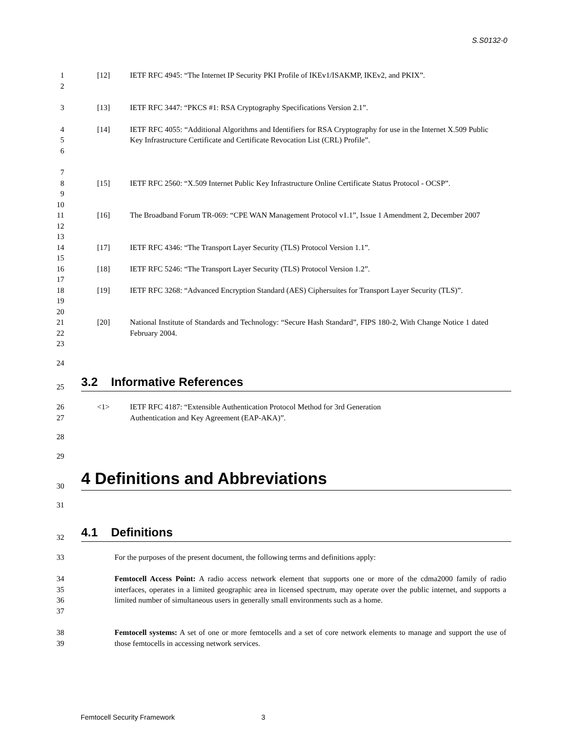S.S0132-0
1
2
[12] IETF RFC 4945: “The Internet IP Security PKI Profile of IKEv1/ISAKMP, IKEv2, and PKIX”.
3 [13] IETF RFC 3447: “PKCS #1: RSA Cryptography Specifications Version 2.1”.
4
5
6
[14] IETF RFC 4055: “Additional Algorithms and Identifiers for RSA Cryptography for use in the Internet X.509 Public Key Infrastructure Certificate and Certificate Revocation List (CRL) Profile”.
7
8
9
[15] IETF RFC 2560: “X.509 Internet Public Key Infrastructure Online Certificate Status Protocol - OCSP”.
10
11
12
[16] The Broadband Forum TR-069: “CPE WAN Management Protocol v1.1”, Issue 1 Amendment 2, December 2007
13
14 [17] IETF RFC 4346: “The Transport Layer Security (TLS) Protocol Version 1.1”.
15
16 [18] IETF RFC 5246: “The Transport Layer Security (TLS) Protocol Version 1.2”.
17
18
19
[19] IETF RFC 3268: “Advanced Encryption Standard (AES) Ciphersuites for Transport Layer Security (TLS)”.
20
21
22
23
[20] National Institute of Standards and Technology: “Secure Hash Standard”, FIPS 180-2, With Change Notice 1 dated February 2004.
24
25
3.2 Informative References
26
27
<1> IETF RFC 4187: “Extensible Authentication Protocol Method for 3rd Generation
Authentication and Key Agreement (EAP-AKA)”.
28
29
30
4 Definitions and Abbreviations
31
32
4.1 Definitions
33 For the purposes of the present document, the following terms and definitions apply:
34
35
36
37
Femtocell Access Point: A radio access network element that supports one or more of the cdma2000 family of radio interfaces, operates in a limited geographic area in licensed spectrum, may operate over the public internet, and supports a limited number of simultaneous users in generally small environments such as a home.
38
39
Femtocell systems: A set of one or more femtocells and a set of core network elements to manage and support the use of those femtocells in accessing network services.
Femtocell Security Framework 3